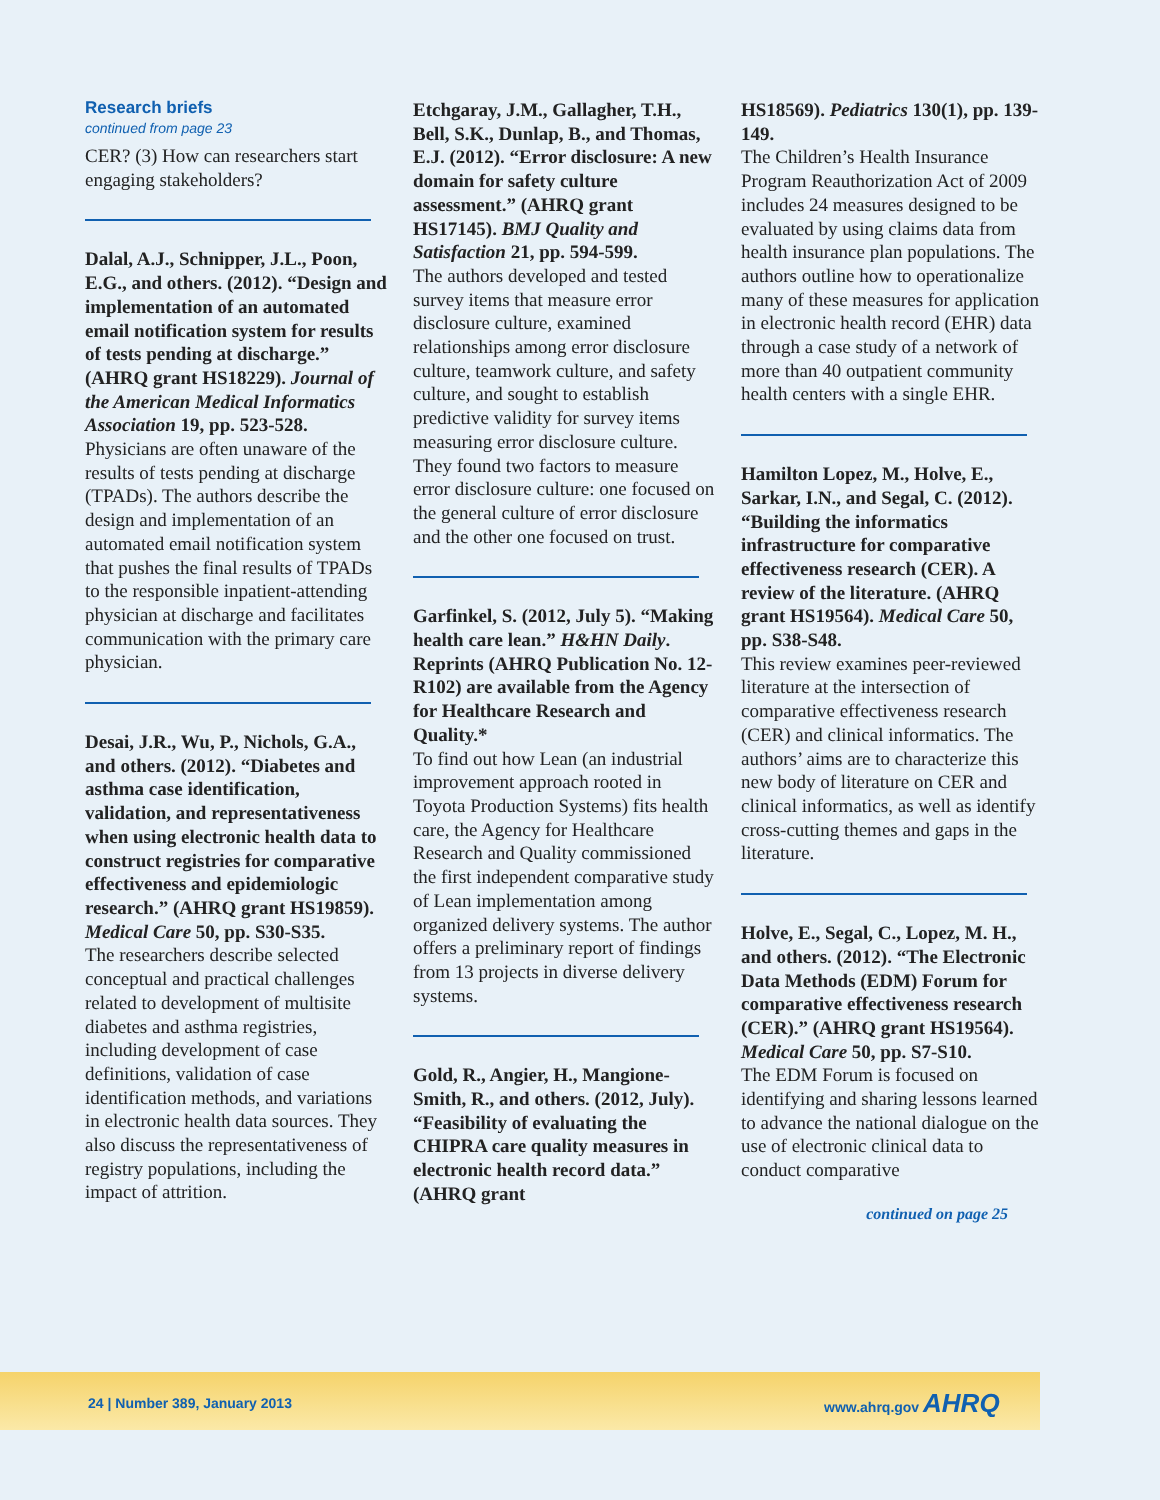Research briefs
continued from page 23
CER? (3) How can researchers start engaging stakeholders?
Dalal, A.J., Schnipper, J.L., Poon, E.G., and others. (2012). “Design and implementation of an automated email notification system for results of tests pending at discharge.” (AHRQ grant HS18229). Journal of the American Medical Informatics Association 19, pp. 523-528.
Physicians are often unaware of the results of tests pending at discharge (TPADs). The authors describe the design and implementation of an automated email notification system that pushes the final results of TPADs to the responsible inpatient-attending physician at discharge and facilitates communication with the primary care physician.
Desai, J.R., Wu, P., Nichols, G.A., and others. (2012). “Diabetes and asthma case identification, validation, and representativeness when using electronic health data to construct registries for comparative effectiveness and epidemiologic research.” (AHRQ grant HS19859). Medical Care 50, pp. S30-S35.
The researchers describe selected conceptual and practical challenges related to development of multisite diabetes and asthma registries, including development of case definitions, validation of case identification methods, and variations in electronic health data sources. They also discuss the representativeness of registry populations, including the impact of attrition.
Etchgaray, J.M., Gallagher, T.H., Bell, S.K., Dunlap, B., and Thomas, E.J. (2012). “Error disclosure: A new domain for safety culture assessment.” (AHRQ grant HS17145). BMJ Quality and Satisfaction 21, pp. 594-599.
The authors developed and tested survey items that measure error disclosure culture, examined relationships among error disclosure culture, teamwork culture, and safety culture, and sought to establish predictive validity for survey items measuring error disclosure culture. They found two factors to measure error disclosure culture: one focused on the general culture of error disclosure and the other one focused on trust.
Garfinkel, S. (2012, July 5). “Making health care lean.” H&HN Daily. Reprints (AHRQ Publication No. 12-R102) are available from the Agency for Healthcare Research and Quality.*
To find out how Lean (an industrial improvement approach rooted in Toyota Production Systems) fits health care, the Agency for Healthcare Research and Quality commissioned the first independent comparative study of Lean implementation among organized delivery systems. The author offers a preliminary report of findings from 13 projects in diverse delivery systems.
Gold, R., Angier, H., Mangione-Smith, R., and others. (2012, July). “Feasibility of evaluating the CHIPRA care quality measures in electronic health record data.” (AHRQ grant
HS18569). Pediatrics 130(1), pp. 139-149.
The Children’s Health Insurance Program Reauthorization Act of 2009 includes 24 measures designed to be evaluated by using claims data from health insurance plan populations. The authors outline how to operationalize many of these measures for application in electronic health record (EHR) data through a case study of a network of more than 40 outpatient community health centers with a single EHR.
Hamilton Lopez, M., Holve, E., Sarkar, I.N., and Segal, C. (2012). “Building the informatics infrastructure for comparative effectiveness research (CER). A review of the literature. (AHRQ grant HS19564). Medical Care 50, pp. S38-S48.
This review examines peer-reviewed literature at the intersection of comparative effectiveness research (CER) and clinical informatics. The authors’ aims are to characterize this new body of literature on CER and clinical informatics, as well as identify cross-cutting themes and gaps in the literature.
Holve, E., Segal, C., Lopez, M. H., and others. (2012). “The Electronic Data Methods (EDM) Forum for comparative effectiveness research (CER).” (AHRQ grant HS19564). Medical Care 50, pp. S7-S10.
The EDM Forum is focused on identifying and sharing lessons learned to advance the national dialogue on the use of electronic clinical data to conduct comparative
continued on page 25
24 | Number 389, January 2013 www.ahrq.gov AHRQ